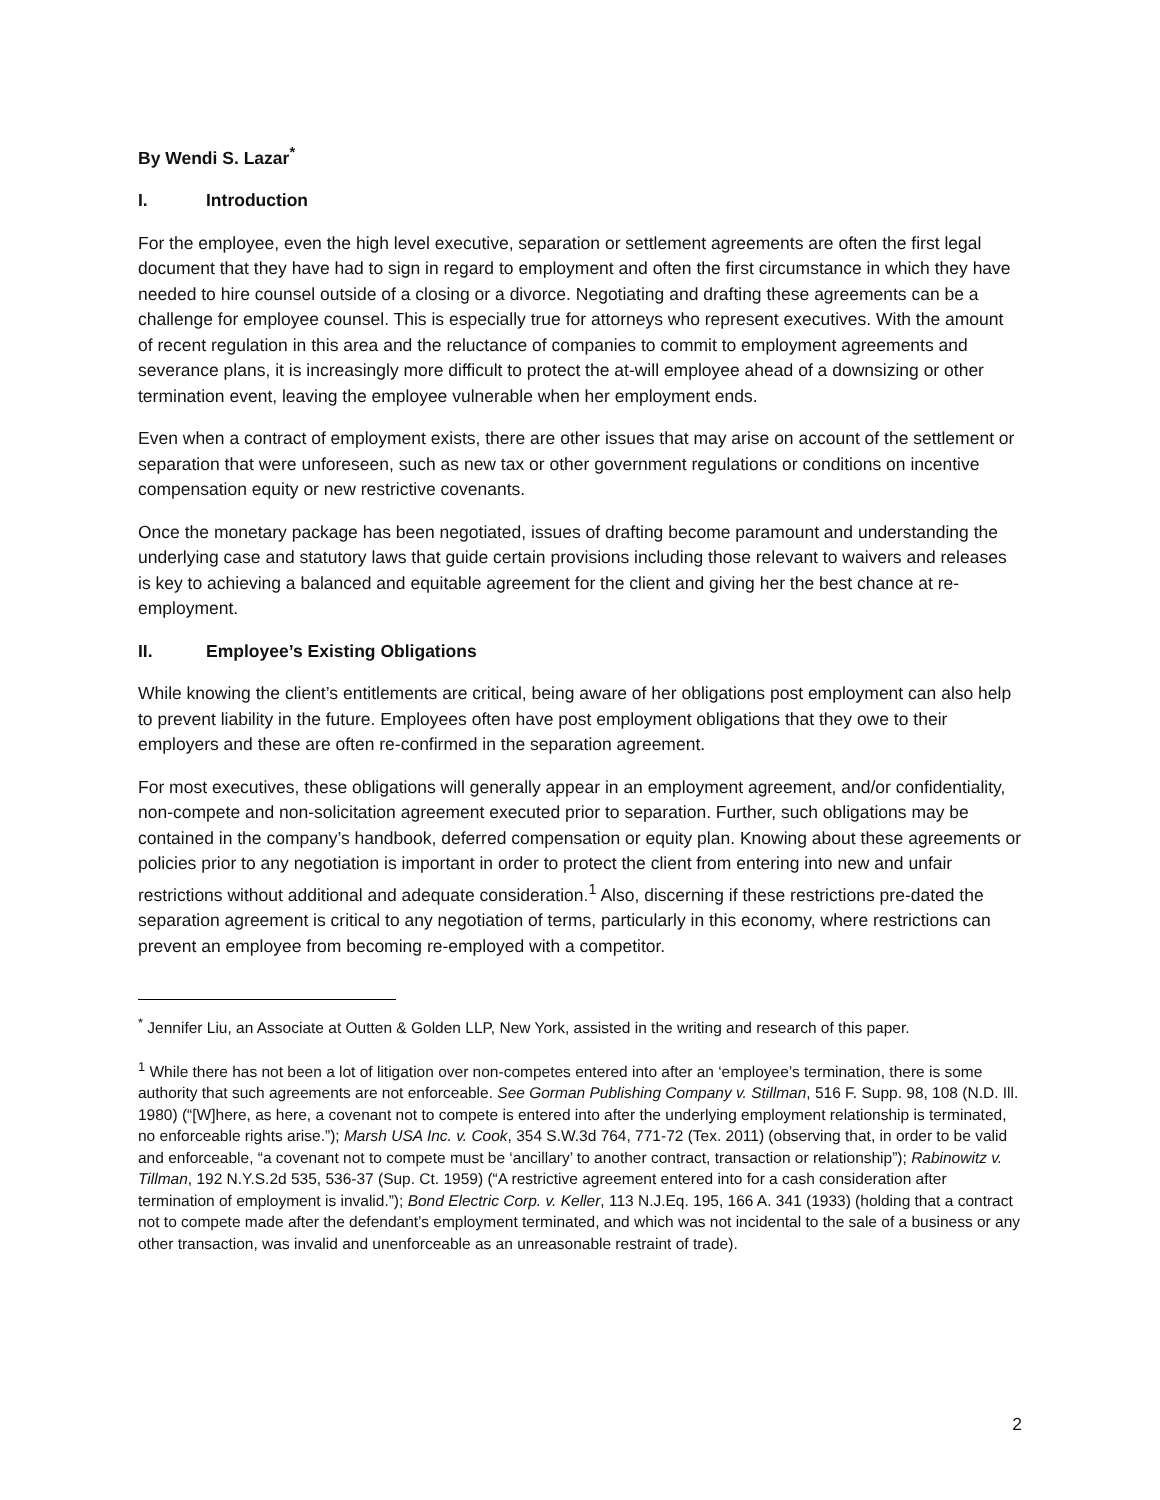By Wendi S. Lazar<sup>*</sup>
I. Introduction
For the employee, even the high level executive, separation or settlement agreements are often the first legal document that they have had to sign in regard to employment and often the first circumstance in which they have needed to hire counsel outside of a closing or a divorce. Negotiating and drafting these agreements can be a challenge for employee counsel. This is especially true for attorneys who represent executives. With the amount of recent regulation in this area and the reluctance of companies to commit to employment agreements and severance plans, it is increasingly more difficult to protect the at-will employee ahead of a downsizing or other termination event, leaving the employee vulnerable when her employment ends.
Even when a contract of employment exists, there are other issues that may arise on account of the settlement or separation that were unforeseen, such as new tax or other government regulations or conditions on incentive compensation equity or new restrictive covenants.
Once the monetary package has been negotiated, issues of drafting become paramount and understanding the underlying case and statutory laws that guide certain provisions including those relevant to waivers and releases is key to achieving a balanced and equitable agreement for the client and giving her the best chance at re-employment.
II. Employee’s Existing Obligations
While knowing the client’s entitlements are critical, being aware of her obligations post employment can also help to prevent liability in the future. Employees often have post employment obligations that they owe to their employers and these are often re-confirmed in the separation agreement.
For most executives, these obligations will generally appear in an employment agreement, and/or confidentiality, non-compete and non-solicitation agreement executed prior to separation. Further, such obligations may be contained in the company’s handbook, deferred compensation or equity plan. Knowing about these agreements or policies prior to any negotiation is important in order to protect the client from entering into new and unfair restrictions without additional and adequate consideration.<sup>1</sup> Also, discerning if these restrictions pre-dated the separation agreement is critical to any negotiation of terms, particularly in this economy, where restrictions can prevent an employee from becoming re-employed with a competitor.
<sup>*</sup> Jennifer Liu, an Associate at Outten & Golden LLP, New York, assisted in the writing and research of this paper.
<sup>1</sup> While there has not been a lot of litigation over non-competes entered into after an ‘employee’s termination, there is some authority that such agreements are not enforceable. See Gorman Publishing Company v. Stillman, 516 F. Supp. 98, 108 (N.D. Ill. 1980) (“[W]here, as here, a covenant not to compete is entered into after the underlying employment relationship is terminated, no enforceable rights arise.”); Marsh USA Inc. v. Cook, 354 S.W.3d 764, 771-72 (Tex. 2011) (observing that, in order to be valid and enforceable, “a covenant not to compete must be ‘ancillary’ to another contract, transaction or relationship”); Rabinowitz v. Tillman, 192 N.Y.S.2d 535, 536-37 (Sup. Ct. 1959) (“A restrictive agreement entered into for a cash consideration after termination of employment is invalid.”); Bond Electric Corp. v. Keller, 113 N.J.Eq. 195, 166 A. 341 (1933) (holding that a contract not to compete made after the defendant’s employment terminated, and which was not incidental to the sale of a business or any other transaction, was invalid and unenforceable as an unreasonable restraint of trade).
2